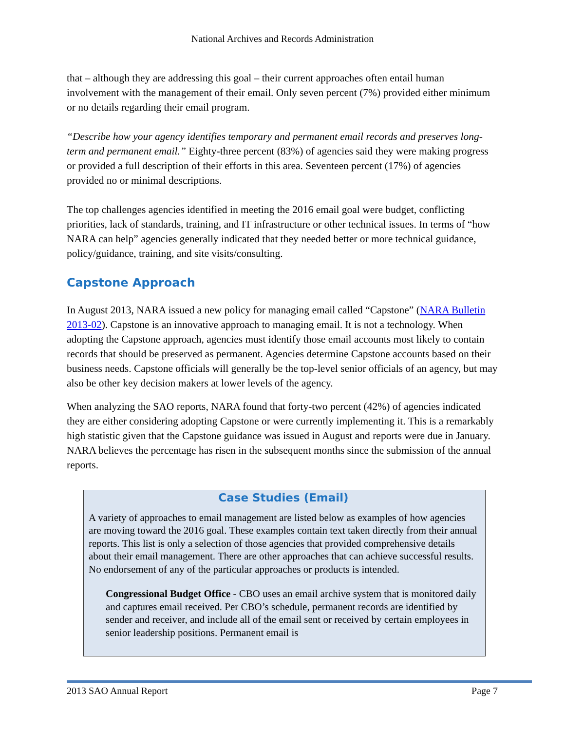National Archives and Records Administration
that – although they are addressing this goal – their current approaches often entail human involvement with the management of their email. Only seven percent (7%) provided either minimum or no details regarding their email program.
“Describe how your agency identifies temporary and permanent email records and preserves long-term and permanent email.” Eighty-three percent (83%) of agencies said they were making progress or provided a full description of their efforts in this area. Seventeen percent (17%) of agencies provided no or minimal descriptions.
The top challenges agencies identified in meeting the 2016 email goal were budget, conflicting priorities, lack of standards, training, and IT infrastructure or other technical issues. In terms of “how NARA can help” agencies generally indicated that they needed better or more technical guidance, policy/guidance, training, and site visits/consulting.
Capstone Approach
In August 2013, NARA issued a new policy for managing email called “Capstone” (NARA Bulletin 2013-02). Capstone is an innovative approach to managing email. It is not a technology. When adopting the Capstone approach, agencies must identify those email accounts most likely to contain records that should be preserved as permanent. Agencies determine Capstone accounts based on their business needs. Capstone officials will generally be the top-level senior officials of an agency, but may also be other key decision makers at lower levels of the agency.
When analyzing the SAO reports, NARA found that forty-two percent (42%) of agencies indicated they are either considering adopting Capstone or were currently implementing it. This is a remarkably high statistic given that the Capstone guidance was issued in August and reports were due in January. NARA believes the percentage has risen in the subsequent months since the submission of the annual reports.
Case Studies (Email)
A variety of approaches to email management are listed below as examples of how agencies are moving toward the 2016 goal. These examples contain text taken directly from their annual reports. This list is only a selection of those agencies that provided comprehensive details about their email management. There are other approaches that can achieve successful results. No endorsement of any of the particular approaches or products is intended.
Congressional Budget Office - CBO uses an email archive system that is monitored daily and captures email received. Per CBO’s schedule, permanent records are identified by sender and receiver, and include all of the email sent or received by certain employees in senior leadership positions. Permanent email is
2013 SAO Annual Report Page 7